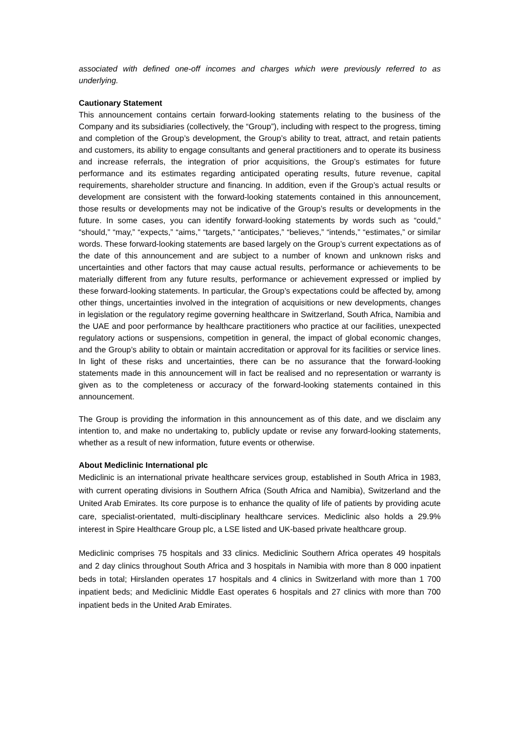associated with defined one-off incomes and charges which were previously referred to as underlying.
Cautionary Statement
This announcement contains certain forward-looking statements relating to the business of the Company and its subsidiaries (collectively, the “Group”), including with respect to the progress, timing and completion of the Group’s development, the Group’s ability to treat, attract, and retain patients and customers, its ability to engage consultants and general practitioners and to operate its business and increase referrals, the integration of prior acquisitions, the Group’s estimates for future performance and its estimates regarding anticipated operating results, future revenue, capital requirements, shareholder structure and financing. In addition, even if the Group’s actual results or development are consistent with the forward-looking statements contained in this announcement, those results or developments may not be indicative of the Group’s results or developments in the future. In some cases, you can identify forward-looking statements by words such as “could,” “should,” “may,” “expects,” “aims,” “targets,” “anticipates,” “believes,” “intends,” “estimates,” or similar words. These forward-looking statements are based largely on the Group’s current expectations as of the date of this announcement and are subject to a number of known and unknown risks and uncertainties and other factors that may cause actual results, performance or achievements to be materially different from any future results, performance or achievement expressed or implied by these forward-looking statements. In particular, the Group’s expectations could be affected by, among other things, uncertainties involved in the integration of acquisitions or new developments, changes in legislation or the regulatory regime governing healthcare in Switzerland, South Africa, Namibia and the UAE and poor performance by healthcare practitioners who practice at our facilities, unexpected regulatory actions or suspensions, competition in general, the impact of global economic changes, and the Group’s ability to obtain or maintain accreditation or approval for its facilities or service lines. In light of these risks and uncertainties, there can be no assurance that the forward-looking statements made in this announcement will in fact be realised and no representation or warranty is given as to the completeness or accuracy of the forward-looking statements contained in this announcement.
The Group is providing the information in this announcement as of this date, and we disclaim any intention to, and make no undertaking to, publicly update or revise any forward-looking statements, whether as a result of new information, future events or otherwise.
About Mediclinic International plc
Mediclinic is an international private healthcare services group, established in South Africa in 1983, with current operating divisions in Southern Africa (South Africa and Namibia), Switzerland and the United Arab Emirates. Its core purpose is to enhance the quality of life of patients by providing acute care, specialist-orientated, multi-disciplinary healthcare services. Mediclinic also holds a 29.9% interest in Spire Healthcare Group plc, a LSE listed and UK-based private healthcare group.
Mediclinic comprises 75 hospitals and 33 clinics. Mediclinic Southern Africa operates 49 hospitals and 2 day clinics throughout South Africa and 3 hospitals in Namibia with more than 8 000 inpatient beds in total; Hirslanden operates 17 hospitals and 4 clinics in Switzerland with more than 1 700 inpatient beds; and Mediclinic Middle East operates 6 hospitals and 27 clinics with more than 700 inpatient beds in the United Arab Emirates.